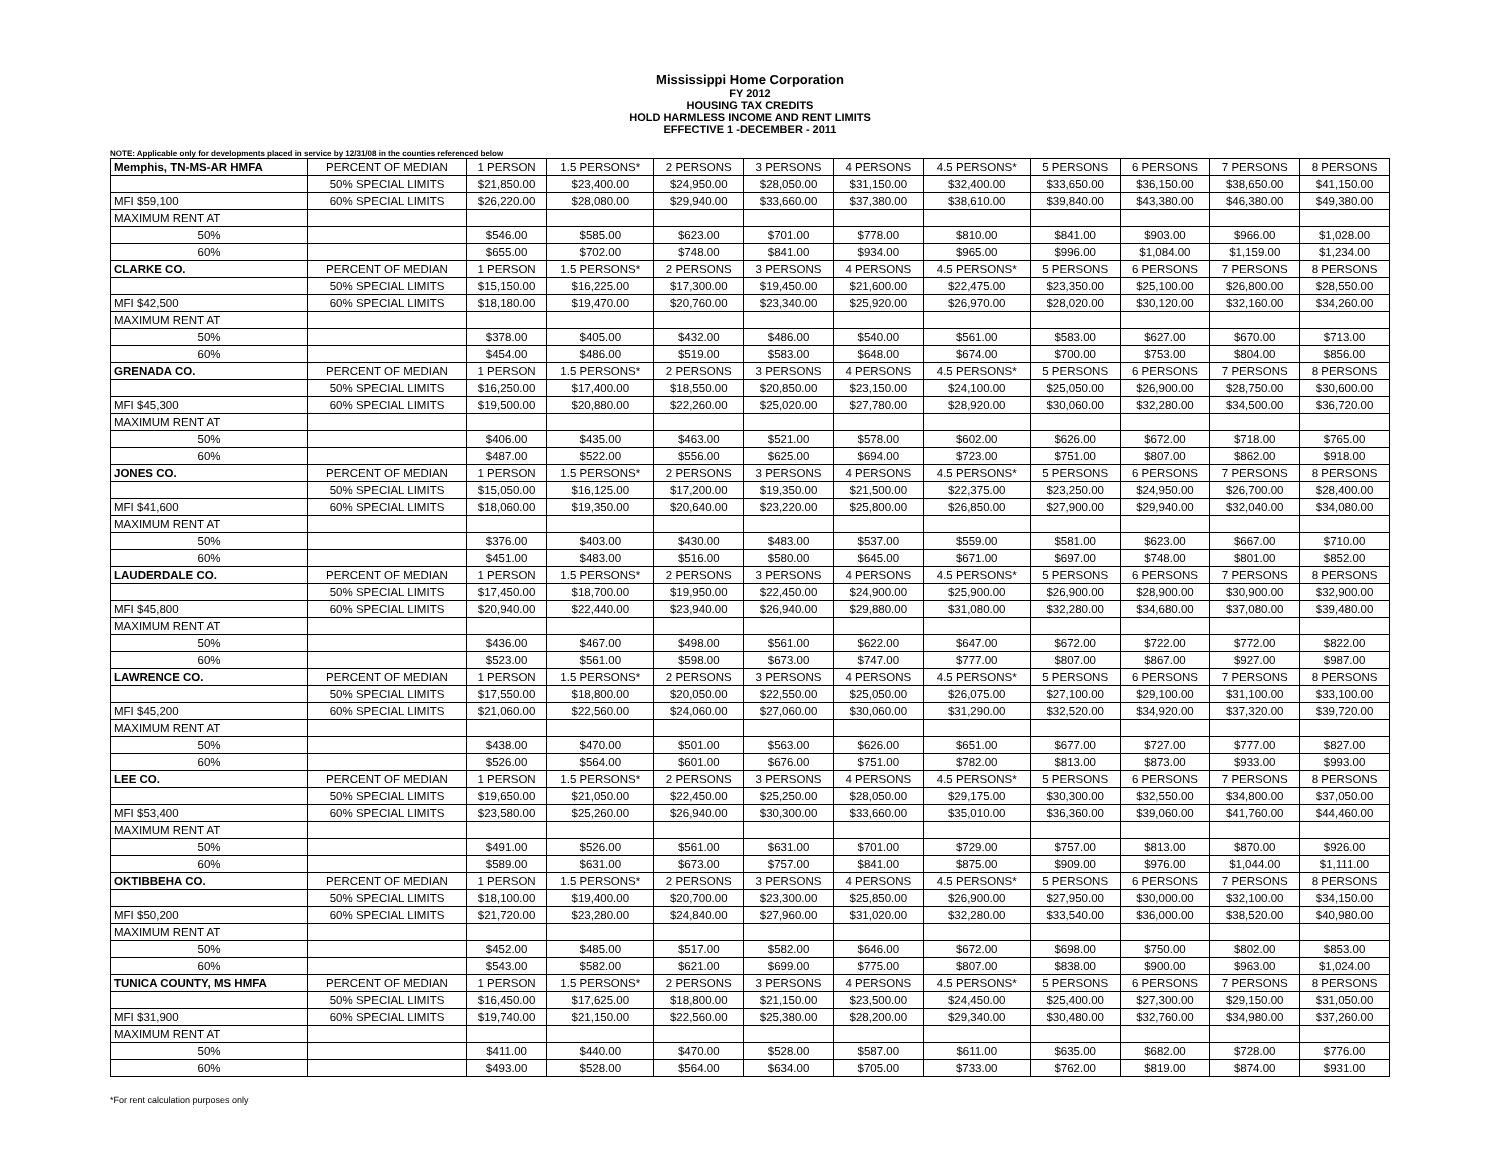Mississippi Home Corporation
FY 2012
HOUSING TAX CREDITS
HOLD HARMLESS INCOME AND RENT LIMITS
EFFECTIVE 1 -DECEMBER - 2011
NOTE: Applicable only for developments placed in service by 12/31/08 in the counties referenced below
| Memphis, TN-MS-AR HMFA | PERCENT OF MEDIAN | 1 PERSON | 1.5 PERSONS* | 2 PERSONS | 3 PERSONS | 4 PERSONS | 4.5 PERSONS* | 5 PERSONS | 6 PERSONS | 7 PERSONS | 8 PERSONS |
| | 50% SPECIAL LIMITS | $21,850.00 | $23,400.00 | $24,950.00 | $28,050.00 | $31,150.00 | $32,400.00 | $33,650.00 | $36,150.00 | $38,650.00 | $41,150.00 |
| MFI $59,100 | 60% SPECIAL LIMITS | $26,220.00 | $28,080.00 | $29,940.00 | $33,660.00 | $37,380.00 | $38,610.00 | $39,840.00 | $43,380.00 | $46,380.00 | $49,380.00 |
| MAXIMUM RENT AT | | | | | | | | | | | |
| 50% | | $546.00 | $585.00 | $623.00 | $701.00 | $778.00 | $810.00 | $841.00 | $903.00 | $966.00 | $1,028.00 |
| 60% | | $655.00 | $702.00 | $748.00 | $841.00 | $934.00 | $965.00 | $996.00 | $1,084.00 | $1,159.00 | $1,234.00 |
| CLARKE CO. | PERCENT OF MEDIAN | 1 PERSON | 1.5 PERSONS* | 2 PERSONS | 3 PERSONS | 4 PERSONS | 4.5 PERSONS* | 5 PERSONS | 6 PERSONS | 7 PERSONS | 8 PERSONS |
| | 50% SPECIAL LIMITS | $15,150.00 | $16,225.00 | $17,300.00 | $19,450.00 | $21,600.00 | $22,475.00 | $23,350.00 | $25,100.00 | $26,800.00 | $28,550.00 |
| MFI $42,500 | 60% SPECIAL LIMITS | $18,180.00 | $19,470.00 | $20,760.00 | $23,340.00 | $25,920.00 | $26,970.00 | $28,020.00 | $30,120.00 | $32,160.00 | $34,260.00 |
| MAXIMUM RENT AT | | | | | | | | | | | |
| 50% | | $378.00 | $405.00 | $432.00 | $486.00 | $540.00 | $561.00 | $583.00 | $627.00 | $670.00 | $713.00 |
| 60% | | $454.00 | $486.00 | $519.00 | $583.00 | $648.00 | $674.00 | $700.00 | $753.00 | $804.00 | $856.00 |
| GRENADA CO. | PERCENT OF MEDIAN | 1 PERSON | 1.5 PERSONS* | 2 PERSONS | 3 PERSONS | 4 PERSONS | 4.5 PERSONS* | 5 PERSONS | 6 PERSONS | 7 PERSONS | 8 PERSONS |
| | 50% SPECIAL LIMITS | $16,250.00 | $17,400.00 | $18,550.00 | $20,850.00 | $23,150.00 | $24,100.00 | $25,050.00 | $26,900.00 | $28,750.00 | $30,600.00 |
| MFI $45,300 | 60% SPECIAL LIMITS | $19,500.00 | $20,880.00 | $22,260.00 | $25,020.00 | $27,780.00 | $28,920.00 | $30,060.00 | $32,280.00 | $34,500.00 | $36,720.00 |
| MAXIMUM RENT AT | | | | | | | | | | | |
| 50% | | $406.00 | $435.00 | $463.00 | $521.00 | $578.00 | $602.00 | $626.00 | $672.00 | $718.00 | $765.00 |
| 60% | | $487.00 | $522.00 | $556.00 | $625.00 | $694.00 | $723.00 | $751.00 | $807.00 | $862.00 | $918.00 |
| JONES CO. | PERCENT OF MEDIAN | 1 PERSON | 1.5 PERSONS* | 2 PERSONS | 3 PERSONS | 4 PERSONS | 4.5 PERSONS* | 5 PERSONS | 6 PERSONS | 7 PERSONS | 8 PERSONS |
| | 50% SPECIAL LIMITS | $15,050.00 | $16,125.00 | $17,200.00 | $19,350.00 | $21,500.00 | $22,375.00 | $23,250.00 | $24,950.00 | $26,700.00 | $28,400.00 |
| MFI $41,600 | 60% SPECIAL LIMITS | $18,060.00 | $19,350.00 | $20,640.00 | $23,220.00 | $25,800.00 | $26,850.00 | $27,900.00 | $29,940.00 | $32,040.00 | $34,080.00 |
| MAXIMUM RENT AT | | | | | | | | | | | |
| 50% | | $376.00 | $403.00 | $430.00 | $483.00 | $537.00 | $559.00 | $581.00 | $623.00 | $667.00 | $710.00 |
| 60% | | $451.00 | $483.00 | $516.00 | $580.00 | $645.00 | $671.00 | $697.00 | $748.00 | $801.00 | $852.00 |
| LAUDERDALE CO. | PERCENT OF MEDIAN | 1 PERSON | 1.5 PERSONS* | 2 PERSONS | 3 PERSONS | 4 PERSONS | 4.5 PERSONS* | 5 PERSONS | 6 PERSONS | 7 PERSONS | 8 PERSONS |
| | 50% SPECIAL LIMITS | $17,450.00 | $18,700.00 | $19,950.00 | $22,450.00 | $24,900.00 | $25,900.00 | $26,900.00 | $28,900.00 | $30,900.00 | $32,900.00 |
| MFI $45,800 | 60% SPECIAL LIMITS | $20,940.00 | $22,440.00 | $23,940.00 | $26,940.00 | $29,880.00 | $31,080.00 | $32,280.00 | $34,680.00 | $37,080.00 | $39,480.00 |
| MAXIMUM RENT AT | | | | | | | | | | | |
| 50% | | $436.00 | $467.00 | $498.00 | $561.00 | $622.00 | $647.00 | $672.00 | $722.00 | $772.00 | $822.00 |
| 60% | | $523.00 | $561.00 | $598.00 | $673.00 | $747.00 | $777.00 | $807.00 | $867.00 | $927.00 | $987.00 |
| LAWRENCE CO. | PERCENT OF MEDIAN | 1 PERSON | 1.5 PERSONS* | 2 PERSONS | 3 PERSONS | 4 PERSONS | 4.5 PERSONS* | 5 PERSONS | 6 PERSONS | 7 PERSONS | 8 PERSONS |
| | 50% SPECIAL LIMITS | $17,550.00 | $18,800.00 | $20,050.00 | $22,550.00 | $25,050.00 | $26,075.00 | $27,100.00 | $29,100.00 | $31,100.00 | $33,100.00 |
| MFI $45,200 | 60% SPECIAL LIMITS | $21,060.00 | $22,560.00 | $24,060.00 | $27,060.00 | $30,060.00 | $31,290.00 | $32,520.00 | $34,920.00 | $37,320.00 | $39,720.00 |
| MAXIMUM RENT AT | | | | | | | | | | | |
| 50% | | $438.00 | $470.00 | $501.00 | $563.00 | $626.00 | $651.00 | $677.00 | $727.00 | $777.00 | $827.00 |
| 60% | | $526.00 | $564.00 | $601.00 | $676.00 | $751.00 | $782.00 | $813.00 | $873.00 | $933.00 | $993.00 |
| LEE CO. | PERCENT OF MEDIAN | 1 PERSON | 1.5 PERSONS* | 2 PERSONS | 3 PERSONS | 4 PERSONS | 4.5 PERSONS* | 5 PERSONS | 6 PERSONS | 7 PERSONS | 8 PERSONS |
| | 50% SPECIAL LIMITS | $19,650.00 | $21,050.00 | $22,450.00 | $25,250.00 | $28,050.00 | $29,175.00 | $30,300.00 | $32,550.00 | $34,800.00 | $37,050.00 |
| MFI $53,400 | 60% SPECIAL LIMITS | $23,580.00 | $25,260.00 | $26,940.00 | $30,300.00 | $33,660.00 | $35,010.00 | $36,360.00 | $39,060.00 | $41,760.00 | $44,460.00 |
| MAXIMUM RENT AT | | | | | | | | | | | |
| 50% | | $491.00 | $526.00 | $561.00 | $631.00 | $701.00 | $729.00 | $757.00 | $813.00 | $870.00 | $926.00 |
| 60% | | $589.00 | $631.00 | $673.00 | $757.00 | $841.00 | $875.00 | $909.00 | $976.00 | $1,044.00 | $1,111.00 |
| OKTIBBEHA CO. | PERCENT OF MEDIAN | 1 PERSON | 1.5 PERSONS* | 2 PERSONS | 3 PERSONS | 4 PERSONS | 4.5 PERSONS* | 5 PERSONS | 6 PERSONS | 7 PERSONS | 8 PERSONS |
| | 50% SPECIAL LIMITS | $18,100.00 | $19,400.00 | $20,700.00 | $23,300.00 | $25,850.00 | $26,900.00 | $27,950.00 | $30,000.00 | $32,100.00 | $34,150.00 |
| MFI $50,200 | 60% SPECIAL LIMITS | $21,720.00 | $23,280.00 | $24,840.00 | $27,960.00 | $31,020.00 | $32,280.00 | $33,540.00 | $36,000.00 | $38,520.00 | $40,980.00 |
| MAXIMUM RENT AT | | | | | | | | | | | |
| 50% | | $452.00 | $485.00 | $517.00 | $582.00 | $646.00 | $672.00 | $698.00 | $750.00 | $802.00 | $853.00 |
| 60% | | $543.00 | $582.00 | $621.00 | $699.00 | $775.00 | $807.00 | $838.00 | $900.00 | $963.00 | $1,024.00 |
| TUNICA COUNTY, MS HMFA | PERCENT OF MEDIAN | 1 PERSON | 1.5 PERSONS* | 2 PERSONS | 3 PERSONS | 4 PERSONS | 4.5 PERSONS* | 5 PERSONS | 6 PERSONS | 7 PERSONS | 8 PERSONS |
| | 50% SPECIAL LIMITS | $16,450.00 | $17,625.00 | $18,800.00 | $21,150.00 | $23,500.00 | $24,450.00 | $25,400.00 | $27,300.00 | $29,150.00 | $31,050.00 |
| MFI $31,900 | 60% SPECIAL LIMITS | $19,740.00 | $21,150.00 | $22,560.00 | $25,380.00 | $28,200.00 | $29,340.00 | $30,480.00 | $32,760.00 | $34,980.00 | $37,260.00 |
| MAXIMUM RENT AT | | | | | | | | | | | |
| 50% | | $411.00 | $440.00 | $470.00 | $528.00 | $587.00 | $611.00 | $635.00 | $682.00 | $728.00 | $776.00 |
| 60% | | $493.00 | $528.00 | $564.00 | $634.00 | $705.00 | $733.00 | $762.00 | $819.00 | $874.00 | $931.00 |
*For rent calculation purposes only